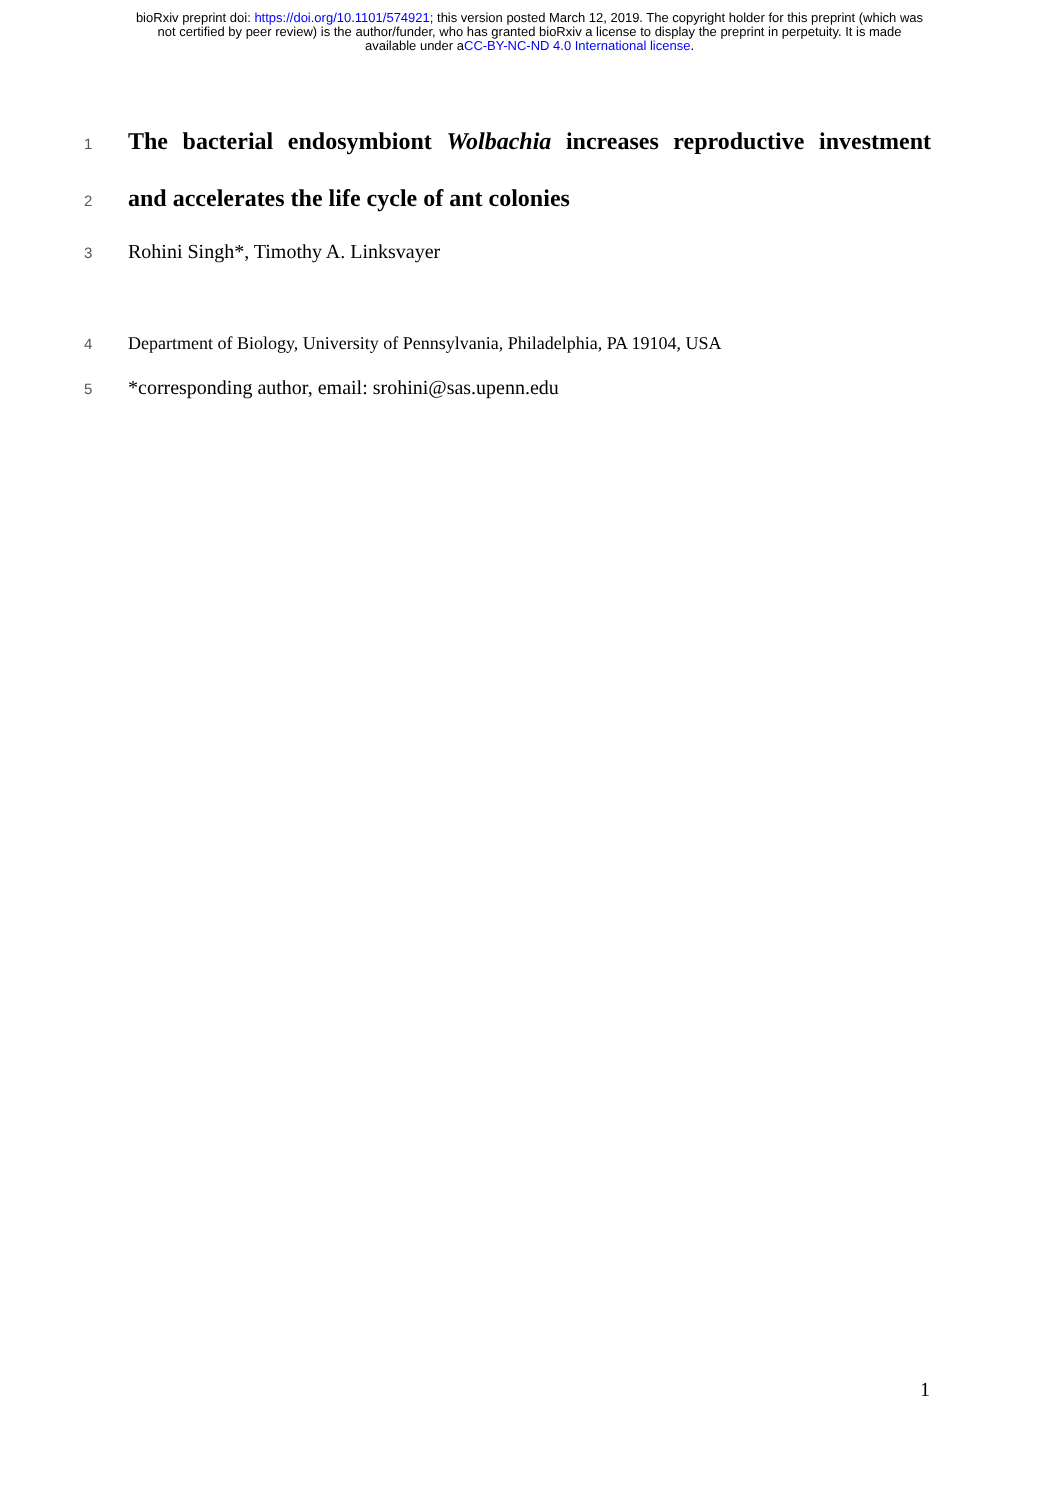bioRxiv preprint doi: https://doi.org/10.1101/574921; this version posted March 12, 2019. The copyright holder for this preprint (which was
not certified by peer review) is the author/funder, who has granted bioRxiv a license to display the preprint in perpetuity. It is made
available under aCC-BY-NC-ND 4.0 International license.
1
The bacterial endosymbiont Wolbachia increases reproductive investment
2
and accelerates the life cycle of ant colonies
3 Rohini Singh*, Timothy A. Linksvayer
4 Department of Biology, University of Pennsylvania, Philadelphia, PA 19104, USA
5 *corresponding author, email: srohini@sas.upenn.edu
1